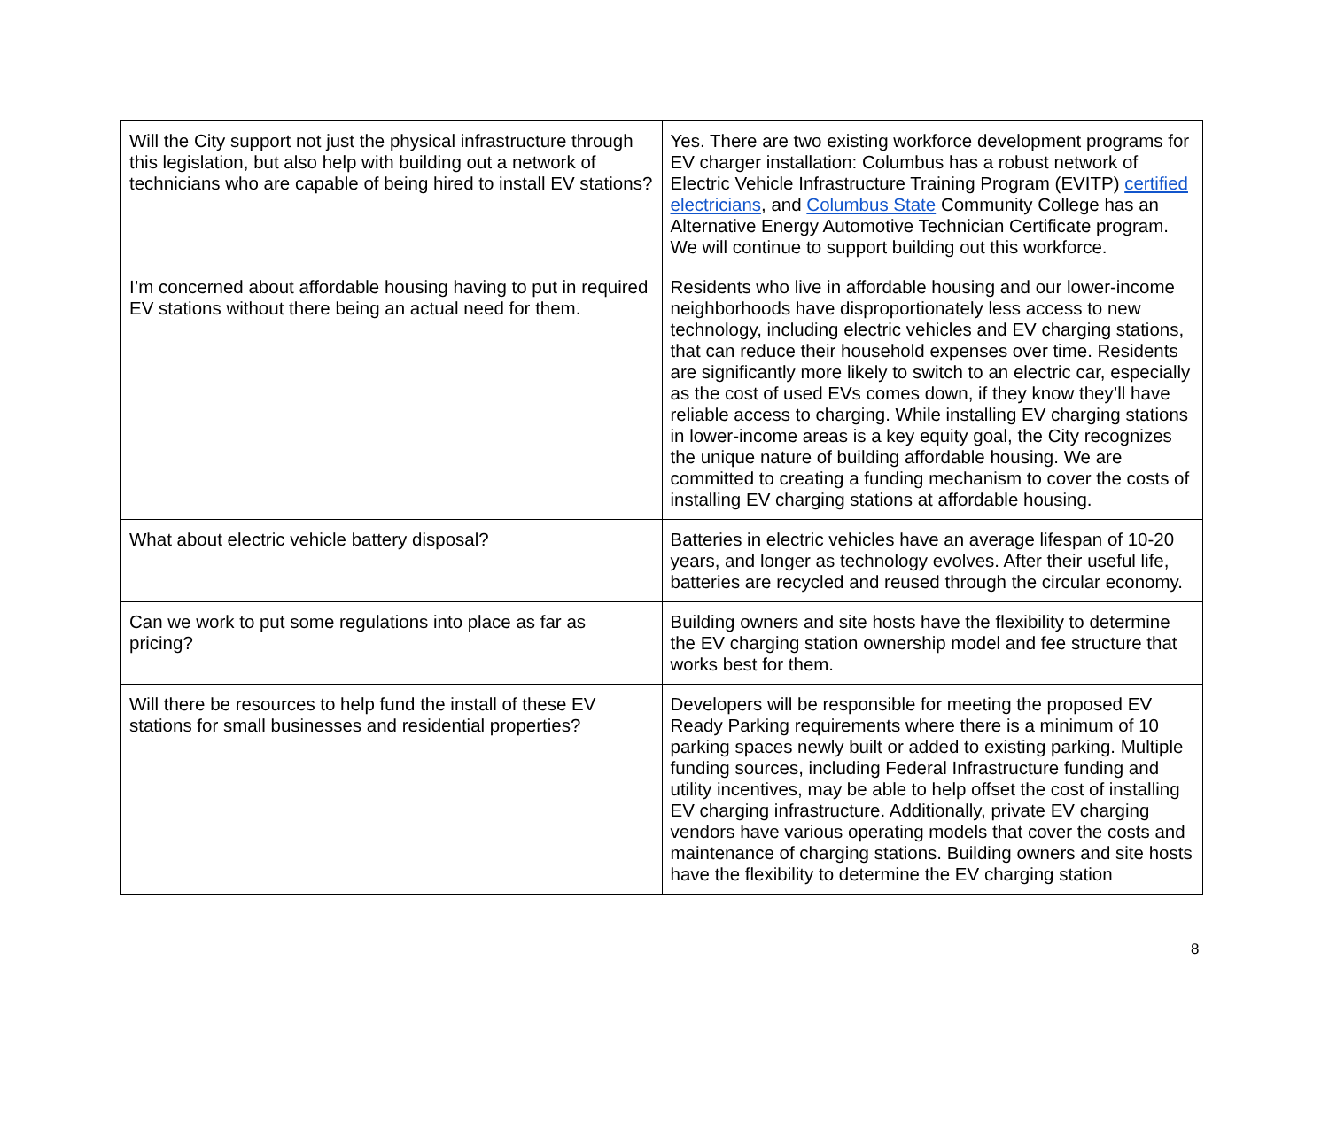| Will the City support not just the physical infrastructure through this legislation, but also help with building out a network of technicians who are capable of being hired to install EV stations? | Yes. There are two existing workforce development programs for EV charger installation: Columbus has a robust network of Electric Vehicle Infrastructure Training Program (EVITP) certified electricians , and Columbus State Community College has an Alternative Energy Automotive Technician Certificate program. We will continue to support building out this workforce. |
| I’m concerned about affordable housing having to put in required EV stations without there being an actual need for them. | Residents who live in affordable housing and our lower-income neighborhoods have disproportionately less access to new technology, including electric vehicles and EV charging stations, that can reduce their household expenses over time. Residents are significantly more likely to switch to an electric car, especially as the cost of used EVs comes down, if they know they’ll have reliable access to charging. While installing EV charging stations in lower-income areas is a key equity goal, the City recognizes the unique nature of building affordable housing. We are committed to creating a funding mechanism to cover the costs of installing EV charging stations at affordable housing. |
| What about electric vehicle battery disposal? | Batteries in electric vehicles have an average lifespan of 10-20 years, and longer as technology evolves. After their useful life, batteries are recycled and reused through the circular economy. |
| Can we work to put some regulations into place as far as pricing? | Building owners and site hosts have the flexibility to determine the EV charging station ownership model and fee structure that works best for them. |
| Will there be resources to help fund the install of these EV stations for small businesses and residential properties? | Developers will be responsible for meeting the proposed EV Ready Parking requirements where there is a minimum of 10 parking spaces newly built or added to existing parking. Multiple funding sources, including Federal Infrastructure funding and utility incentives, may be able to help offset the cost of installing EV charging infrastructure. Additionally, private EV charging vendors have various operating models that cover the costs and maintenance of charging stations. Building owners and site hosts have the flexibility to determine the EV charging station |
8